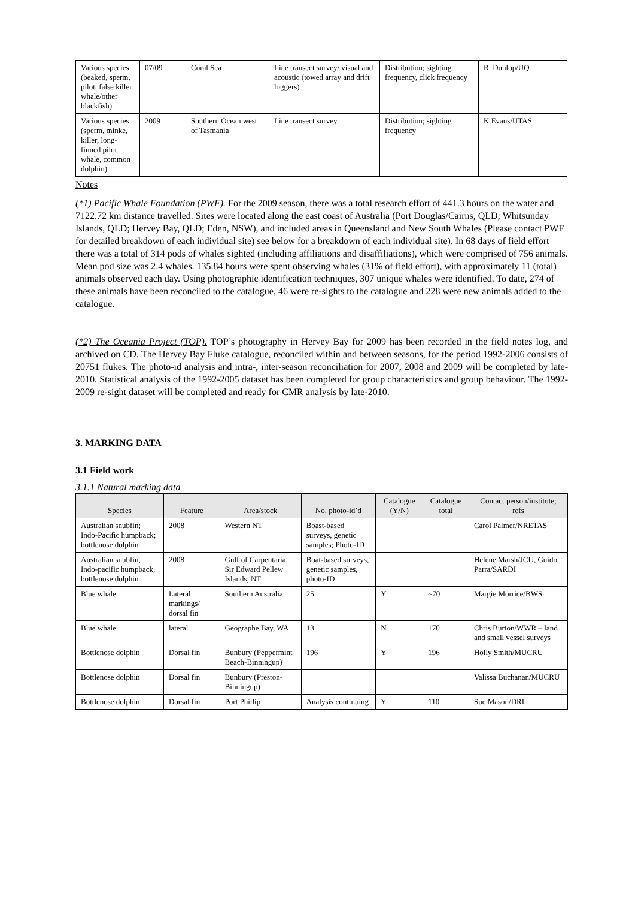| Various species (beaked, sperm, pilot, false killer whale/other blackfish) | 07/09 | Coral Sea | Line transect survey/ visual and acoustic (towed array and drift loggers) | Distribution; sighting frequency, click frequency | R. Dunlop/UQ |
| Various species (sperm, minke, killer, long-finned pilot whale, common dolphin) | 2009 | Southern Ocean west of Tasmania | Line transect survey | Distribution; sighting frequency | K.Evans/UTAS |
Notes
(*1) Pacific Whale Foundation (PWF). For the 2009 season, there was a total research effort of 441.3 hours on the water and 7122.72 km distance travelled. Sites were located along the east coast of Australia (Port Douglas/Cairns, QLD; Whitsunday Islands, QLD; Hervey Bay, QLD; Eden, NSW), and included areas in Queensland and New South Whales (Please contact PWF for detailed breakdown of each individual site) see below for a breakdown of each individual site). In 68 days of field effort there was a total of 314 pods of whales sighted (including affiliations and disaffiliations), which were comprised of 756 animals. Mean pod size was 2.4 whales. 135.84 hours were spent observing whales (31% of field effort), with approximately 11 (total) animals observed each day. Using photographic identification techniques, 307 unique whales were identified. To date, 274 of these animals have been reconciled to the catalogue, 46 were re-sights to the catalogue and 228 were new animals added to the catalogue.
(*2) The Oceania Project (TOP). TOP’s photography in Hervey Bay for 2009 has been recorded in the field notes log, and archived on CD. The Hervey Bay Fluke catalogue, reconciled within and between seasons, for the period 1992-2006 consists of 20751 flukes. The photo-id analysis and intra-, inter-season reconciliation for 2007, 2008 and 2009 will be completed by late-2010. Statistical analysis of the 1992-2005 dataset has been completed for group characteristics and group behaviour. The 1992-2009 re-sight dataset will be completed and ready for CMR analysis by late-2010.
3. MARKING DATA
3.1 Field work
3.1.1 Natural marking data
| Species | Feature | Area/stock | No. photo-id’d | Catalogue (Y/N) | Catalogue total | Contact person/institute; refs |
| --- | --- | --- | --- | --- | --- | --- |
| Australian snubfin; Indo-Pacific humpback; bottlenose dolphin | 2008 | Western NT | Boast-based surveys, genetic samples; Photo-ID | | | Carol Palmer/NRETAS |
| Australian snubfin, Indo-pacific humpback, bottlenose dolphin | 2008 | Gulf of Carpentaria, Sir Edward Pellew Islands, NT | Boat-based surveys, genetic samples, photo-ID | | | Helene Marsh/JCU, Guido Parra/SARDI |
| Blue whale | Lateral markings/ dorsal fin | Southern Australia | 25 | Y | ~70 | Margie Morrice/BWS |
| Blue whale | lateral | Geographe Bay, WA | 13 | N | 170 | Chris Burton/WWR – land and small vessel surveys |
| Bottlenose dolphin | Dorsal fin | Bunbury (Peppermint Beach-Binningup) | 196 | Y | 196 | Holly Smith/MUCRU |
| Bottlenose dolphin | Dorsal fin | Bunbury (Preston-Binningup) | | | | Valissa Buchanan/MUCRU |
| Bottlenose dolphin | Dorsal fin | Port Phillip | Analysis continuing | Y | 110 | Sue Mason/DRI |